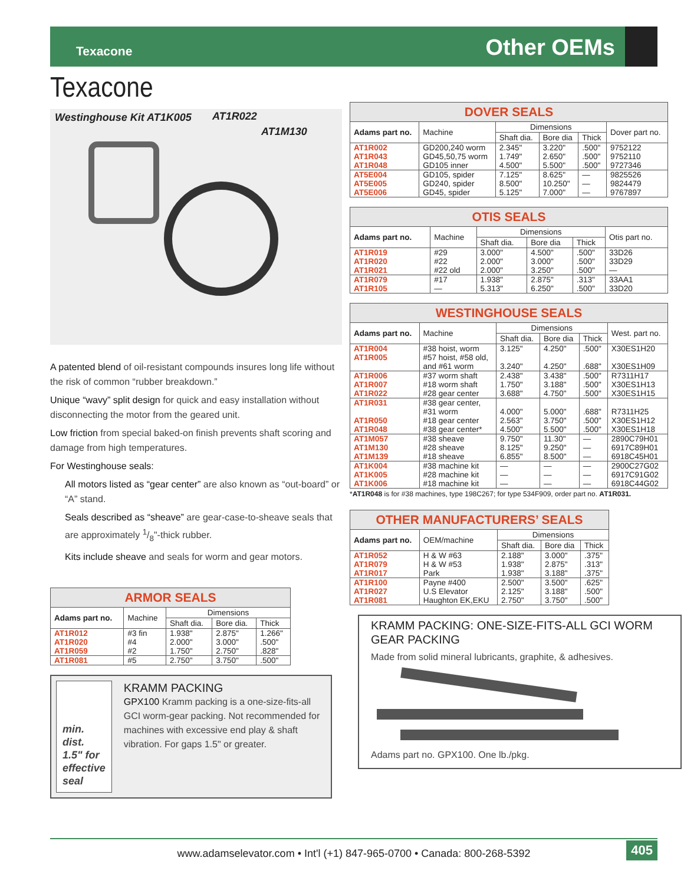Texacone Other OEMs
Texacone
Westinghouse Kit AT1K005 AT1R022
AT1M130
A patented blend of oil-resistant compounds insures long life without the risk of common “rubber breakdown.”
Unique “wavy” split design for quick and easy installation without disconnecting the motor from the geared unit.
Low friction from special baked-on finish prevents shaft scoring and damage from high temperatures.
For Westinghouse seals:
All motors listed as “gear center” are also known as “out-board” or “A” stand.
Seals described as “sheave” are gear-case-to-sheave seals that are approximately 1/8"-thick rubber.
Kits include sheave and seals for worm and gear motors.
ARMOR SEALS
| Adams part no. | Machine | Dimensions | | |
| --- | --- | --- | --- | --- |
| | | Shaft dia. | Bore dia. | Thick |
| AT1R012 AT1R020 AT1R059 | #3 fin #4 #2 | 1.938" 2.000" 1.750" | 2.875" 3.000" 2.750" | 1.266" .500" .828" |
| AT1R081 | #5 | 2.750" | 3.750" | .500" |
min. dist. 1.5" for effective seal
KRAMM PACKING
GPX100 Kramm packing is a one-size-fits-all GCI worm-gear packing. Not recommended for machines with excessive end play & shaft vibration. For gaps 1.5" or greater.
DOVER SEALS
| Adams part no. | Machine | Dimensions | | | Dover part no. |
| --- | --- | --- | --- | --- | --- |
| | | Shaft dia. | Bore dia | Thick | |
| AT1R002 AT1R043 AT1R048 | GD200,240 worm GD45,50,75 worm GD105 inner | 2.345" 1.749" 4.500" | 3.220" 2.650" 5.500" | .500" .500" .500" | 9752122 9752110 9727346 |
| AT5E004 AT5E005 AT5E006 | GD105, spider GD240, spider GD45, spider | 7.125" 8.500" 5.125" | 8.625" 10.250" 7.000" | — — — | 9825526 9824479 9767897 |
OTIS SEALS
| Adams part no. | Machine | Dimensions | | | Otis part no. |
| --- | --- | --- | --- | --- | --- |
| | | Shaft dia. | Bore dia | Thick | |
| AT1R019 AT1R020 AT1R021 | #29 #22 #22 old | 3.000" 2.000" 2.000" | 4.500" 3.000" 3.250" | .500" .500" .500" | 33D26 33D29 — |
| AT1R079 AT1R105 | #17 — | 1.938" 5.313" | 2.875" 6.250" | .313" .500" | 33AA1 33D20 |
WESTINGHOUSE SEALS
| Adams part no. | Machine | Dimensions | | | West. part no. |
| --- | --- | --- | --- | --- | --- |
| | | Shaft dia. | Bore dia | Thick | |
| AT1R004 AT1R005 | #38 hoist, worm #57 hoist, #58 old, and #61 worm | 3.125" 3.240" | 4.250" 4.250" | .500" .688" | X30ES1H20 X30ES1H09 |
| AT1R006 AT1R007 AT1R022 | #37 worm shaft #18 worm shaft #28 gear center | 2.438" 1.750" 3.688" | 3.438" 3.188" 4.750" | .500" .500" .500" | R7311H17 X30ES1H13 X30ES1H15 |
| AT1R031 AT1R050 AT1R048 | #38 gear center, #31 worm #18 gear center #38 gear center* | 4.000" 2.563" 4.500" | 5.000" 3.750" 5.500" | .688" .500" .500" | R7311H25 X30ES1H12 X30ES1H18 |
| AT1M057 AT1M130 AT1M139 | #38 sheave #28 sheave #18 sheave | 9.750" 8.125" 6.855" | 11.30" 9.250" 8.500" | — — — | 2890C79H01 6917C89H01 6918C45H01 |
| AT1K004 AT1K005 AT1K006 | #38 machine kit #28 machine kit #18 machine kit | — — — | — — — | — — — | 2900C27G02 6917C91G02 6918C44G02 |
*AT1R048 is for #38 machines, type 198C267; for type 534F909, order part no. AT1R031.
OTHER MANUFACTURERS’ SEALS
| Adams part no. | OEM/machine | Dimensions | | |
| --- | --- | --- | --- | --- |
| | | Shaft dia. | Bore dia | Thick |
| AT1R052 AT1R079 AT1R017 | H & W #63 H & W #53 Park | 2.188" 1.938" 1.938" | 3.000" 2.875" 3.188" | .375" .313" .375" |
| AT1R100 AT1R027 AT1R081 | Payne #400 U.S Elevator Haughton EK,EKU | 2.500" 2.125" 2.750" | 3.500" 3.188" 3.750" | .625" .500" .500" |
KRAMM PACKING: ONE-SIZE-FITS-ALL GCI WORM GEAR PACKING
Made from solid mineral lubricants, graphite, & adhesives.
Adams part no. GPX100. One lb./pkg.
www.adamselevator.com • Int'l (+1) 847-965-0700 • Canada: 800-268-5392 405